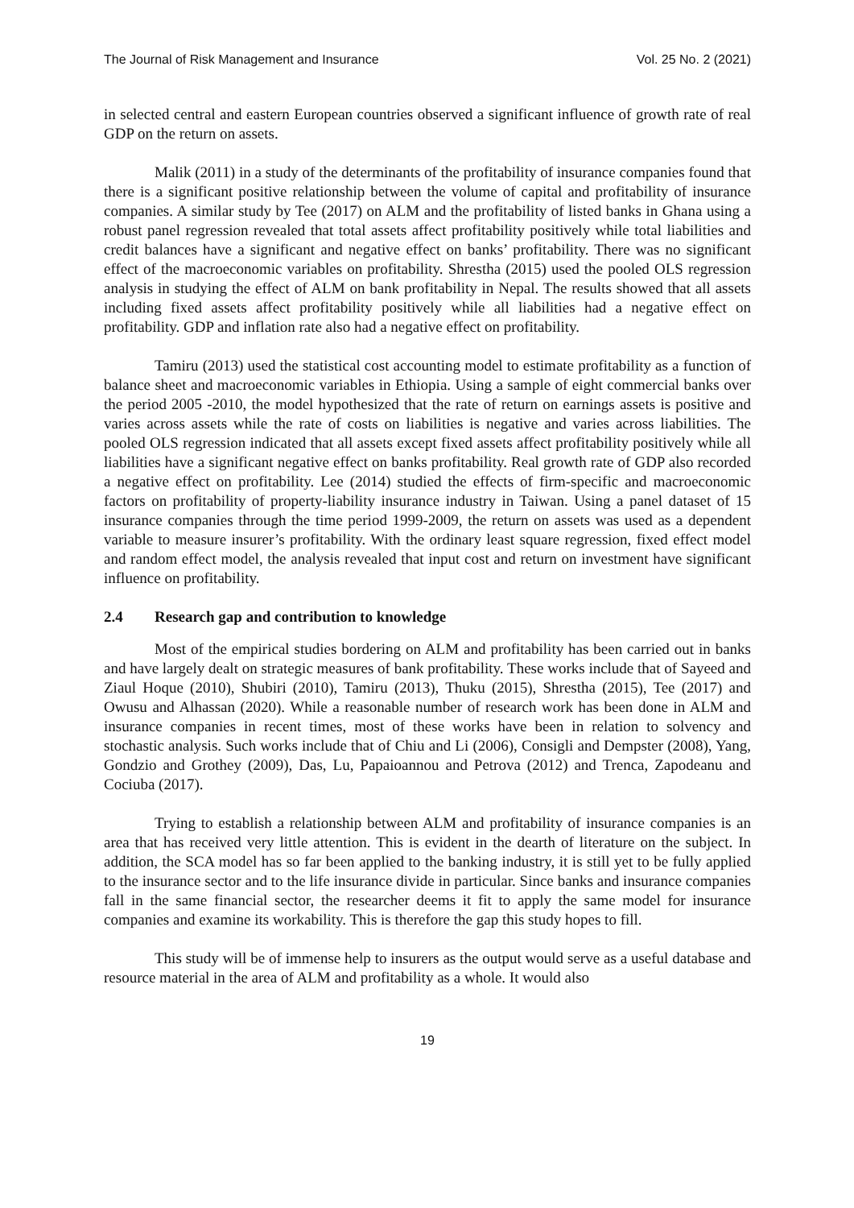The Journal of Risk Management and Insurance Vol. 25 No. 2 (2021)
in selected central and eastern European countries observed a significant influence of growth rate of real GDP on the return on assets.
Malik (2011) in a study of the determinants of the profitability of insurance companies found that there is a significant positive relationship between the volume of capital and profitability of insurance companies. A similar study by Tee (2017) on ALM and the profitability of listed banks in Ghana using a robust panel regression revealed that total assets affect profitability positively while total liabilities and credit balances have a significant and negative effect on banks’ profitability. There was no significant effect of the macroeconomic variables on profitability. Shrestha (2015) used the pooled OLS regression analysis in studying the effect of ALM on bank profitability in Nepal. The results showed that all assets including fixed assets affect profitability positively while all liabilities had a negative effect on profitability. GDP and inflation rate also had a negative effect on profitability.
Tamiru (2013) used the statistical cost accounting model to estimate profitability as a function of balance sheet and macroeconomic variables in Ethiopia. Using a sample of eight commercial banks over the period 2005 -2010, the model hypothesized that the rate of return on earnings assets is positive and varies across assets while the rate of costs on liabilities is negative and varies across liabilities. The pooled OLS regression indicated that all assets except fixed assets affect profitability positively while all liabilities have a significant negative effect on banks profitability. Real growth rate of GDP also recorded a negative effect on profitability. Lee (2014) studied the effects of firm-specific and macroeconomic factors on profitability of property-liability insurance industry in Taiwan. Using a panel dataset of 15 insurance companies through the time period 1999-2009, the return on assets was used as a dependent variable to measure insurer’s profitability. With the ordinary least square regression, fixed effect model and random effect model, the analysis revealed that input cost and return on investment have significant influence on profitability.
2.4 Research gap and contribution to knowledge
Most of the empirical studies bordering on ALM and profitability has been carried out in banks and have largely dealt on strategic measures of bank profitability. These works include that of Sayeed and Ziaul Hoque (2010), Shubiri (2010), Tamiru (2013), Thuku (2015), Shrestha (2015), Tee (2017) and Owusu and Alhassan (2020). While a reasonable number of research work has been done in ALM and insurance companies in recent times, most of these works have been in relation to solvency and stochastic analysis. Such works include that of Chiu and Li (2006), Consigli and Dempster (2008), Yang, Gondzio and Grothey (2009), Das, Lu, Papaioannou and Petrova (2012) and Trenca, Zapodeanu and Cociuba (2017).
Trying to establish a relationship between ALM and profitability of insurance companies is an area that has received very little attention. This is evident in the dearth of literature on the subject. In addition, the SCA model has so far been applied to the banking industry, it is still yet to be fully applied to the insurance sector and to the life insurance divide in particular. Since banks and insurance companies fall in the same financial sector, the researcher deems it fit to apply the same model for insurance companies and examine its workability. This is therefore the gap this study hopes to fill.
This study will be of immense help to insurers as the output would serve as a useful database and resource material in the area of ALM and profitability as a whole. It would also
19